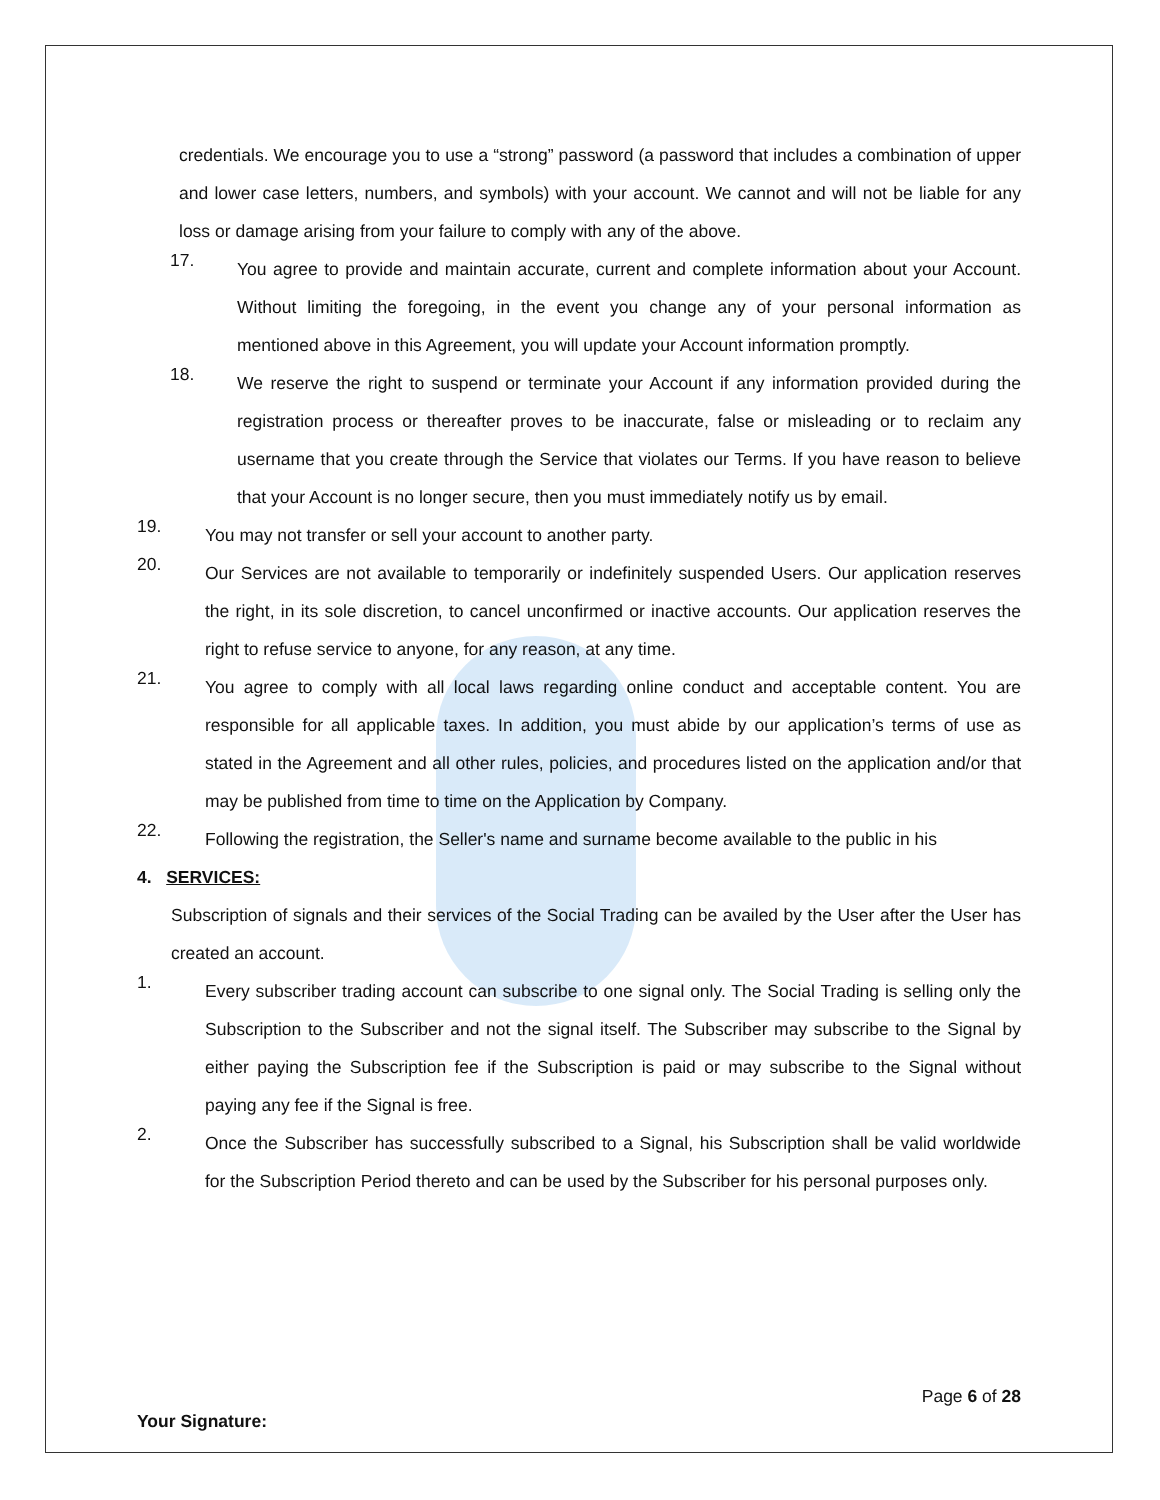credentials. We encourage you to use a “strong” password (a password that includes a combination of upper and lower case letters, numbers, and symbols) with your account. We cannot and will not be liable for any loss or damage arising from your failure to comply with any of the above.
17. You agree to provide and maintain accurate, current and complete information about your Account. Without limiting the foregoing, in the event you change any of your personal information as mentioned above in this Agreement, you will update your Account information promptly.
18. We reserve the right to suspend or terminate your Account if any information provided during the registration process or thereafter proves to be inaccurate, false or misleading or to reclaim any username that you create through the Service that violates our Terms. If you have reason to believe that your Account is no longer secure, then you must immediately notify us by email.
19. You may not transfer or sell your account to another party.
20. Our Services are not available to temporarily or indefinitely suspended Users. Our application reserves the right, in its sole discretion, to cancel unconfirmed or inactive accounts. Our application reserves the right to refuse service to anyone, for any reason, at any time.
21. You agree to comply with all local laws regarding online conduct and acceptable content. You are responsible for all applicable taxes. In addition, you must abide by our application’s terms of use as stated in the Agreement and all other rules, policies, and procedures listed on the application and/or that may be published from time to time on the Application by Company.
22. Following the registration, the Seller's name and surname become available to the public in his
4. SERVICES:
Subscription of signals and their services of the Social Trading can be availed by the User after the User has created an account.
1. Every subscriber trading account can subscribe to one signal only. The Social Trading is selling only the Subscription to the Subscriber and not the signal itself. The Subscriber may subscribe to the Signal by either paying the Subscription fee if the Subscription is paid or may subscribe to the Signal without paying any fee if the Signal is free.
2. Once the Subscriber has successfully subscribed to a Signal, his Subscription shall be valid worldwide for the Subscription Period thereto and can be used by the Subscriber for his personal purposes only.
Page 6 of 28
Your Signature: